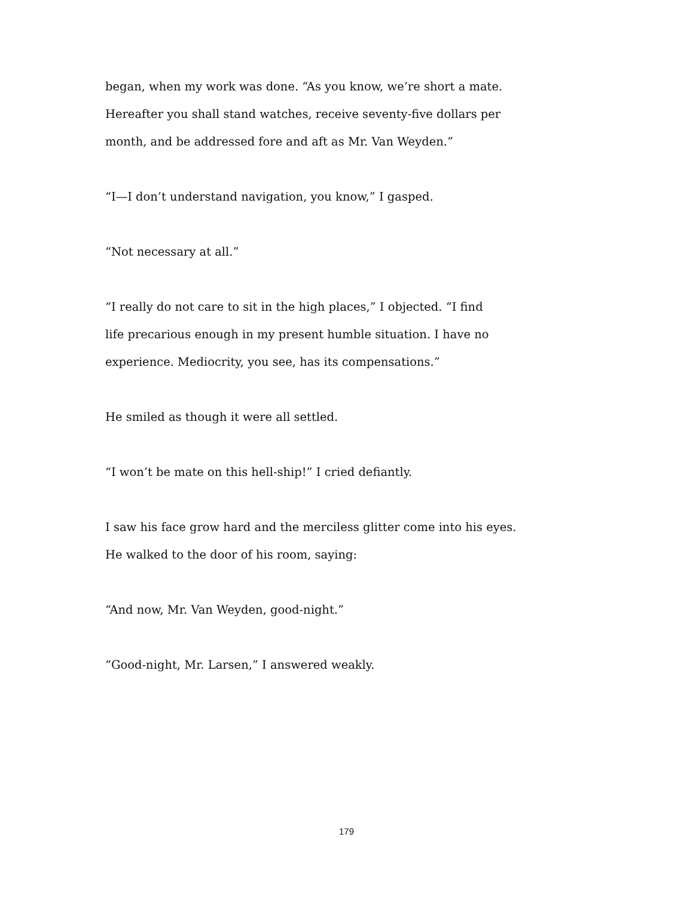began, when my work was done. “As you know, we’re short a mate.
Hereafter you shall stand watches, receive seventy-five dollars per
month, and be addressed fore and aft as Mr. Van Weyden.”
“I—I don’t understand navigation, you know,” I gasped.
“Not necessary at all.”
“I really do not care to sit in the high places,” I objected. “I find
life precarious enough in my present humble situation. I have no
experience. Mediocrity, you see, has its compensations.”
He smiled as though it were all settled.
“I won’t be mate on this hell-ship!” I cried defiantly.
I saw his face grow hard and the merciless glitter come into his eyes.
He walked to the door of his room, saying:
“And now, Mr. Van Weyden, good-night.”
“Good-night, Mr. Larsen,” I answered weakly.
179